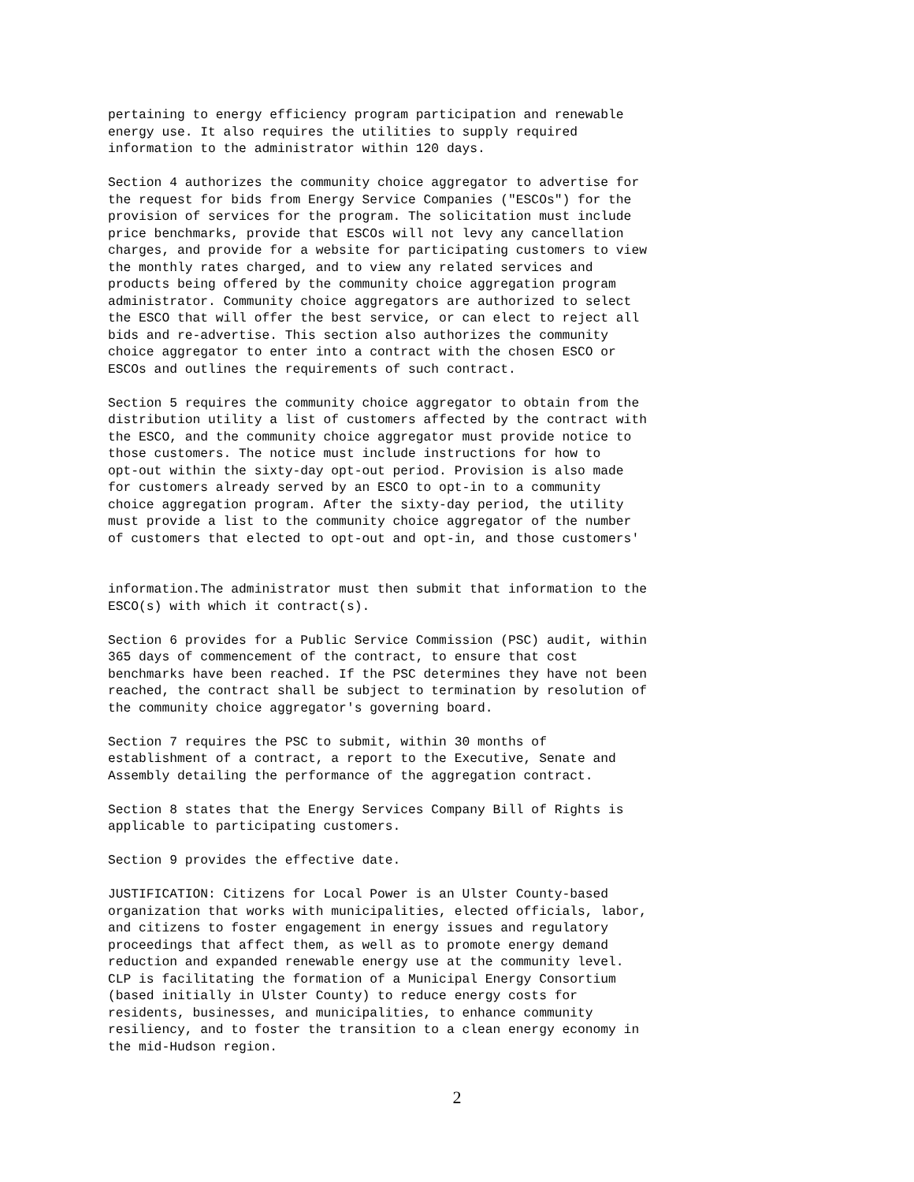pertaining to energy efficiency program participation and renewable energy use. It also requires the utilities to supply required information to the administrator within 120 days.
Section 4 authorizes the community choice aggregator to advertise for the request for bids from Energy Service Companies ("ESCOs") for the provision of services for the program. The solicitation must include price benchmarks, provide that ESCOs will not levy any cancellation charges, and provide for a website for participating customers to view the monthly rates charged, and to view any related services and products being offered by the community choice aggregation program administrator. Community choice aggregators are authorized to select the ESCO that will offer the best service, or can elect to reject all bids and re-advertise. This section also authorizes the community choice aggregator to enter into a contract with the chosen ESCO or ESCOs and outlines the requirements of such contract.
Section 5 requires the community choice aggregator to obtain from the distribution utility a list of customers affected by the contract with the ESCO, and the community choice aggregator must provide notice to those customers. The notice must include instructions for how to opt-out within the sixty-day opt-out period. Provision is also made for customers already served by an ESCO to opt-in to a community choice aggregation program. After the sixty-day period, the utility must provide a list to the community choice aggregator of the number of customers that elected to opt-out and opt-in, and those customers'
information.The administrator must then submit that information to the ESCO(s) with which it contract(s).
Section 6 provides for a Public Service Commission (PSC) audit, within 365 days of commencement of the contract, to ensure that cost benchmarks have been reached. If the PSC determines they have not been reached, the contract shall be subject to termination by resolution of the community choice aggregator's governing board.
Section 7 requires the PSC to submit, within 30 months of establishment of a contract, a report to the Executive, Senate and Assembly detailing the performance of the aggregation contract.
Section 8 states that the Energy Services Company Bill of Rights is applicable to participating customers.
Section 9 provides the effective date.
JUSTIFICATION: Citizens for Local Power is an Ulster County-based organization that works with municipalities, elected officials, labor, and citizens to foster engagement in energy issues and regulatory proceedings that affect them, as well as to promote energy demand reduction and expanded renewable energy use at the community level. CLP is facilitating the formation of a Municipal Energy Consortium (based initially in Ulster County) to reduce energy costs for residents, businesses, and municipalities, to enhance community resiliency, and to foster the transition to a clean energy economy in the mid-Hudson region.
2